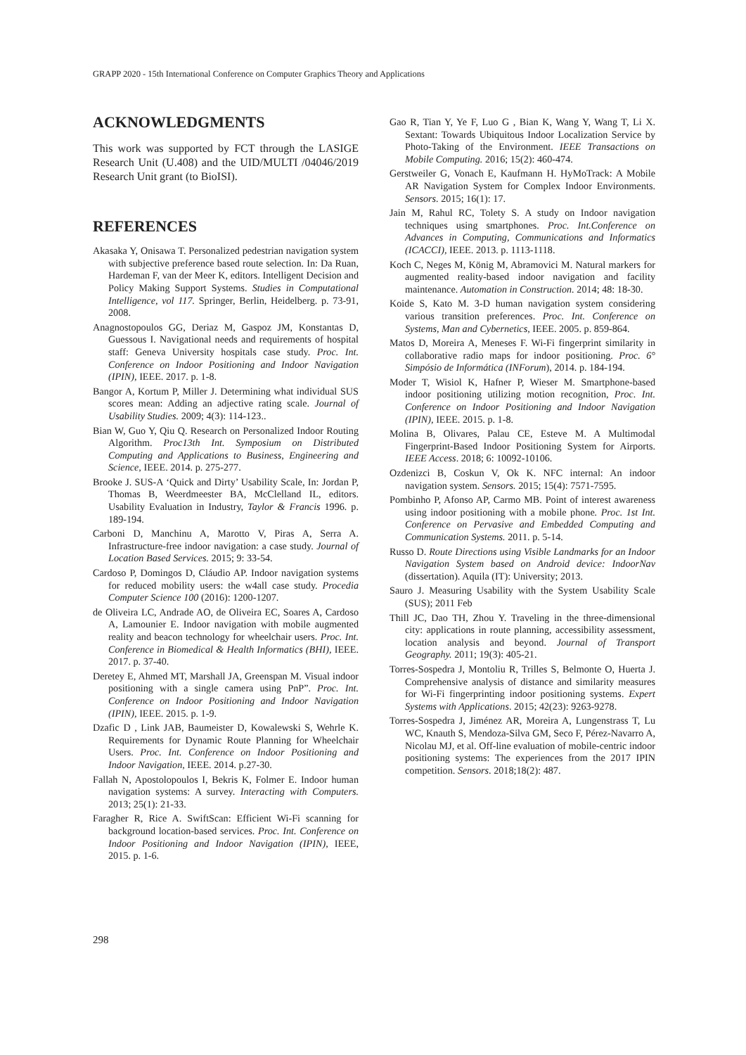GRAPP 2020 - 15th International Conference on Computer Graphics Theory and Applications
ACKNOWLEDGMENTS
This work was supported by FCT through the LASIGE Research Unit (U.408) and the UID/MULTI /04046/2019 Research Unit grant (to BioISI).
REFERENCES
Akasaka Y, Onisawa T. Personalized pedestrian navigation system with subjective preference based route selection. In: Da Ruan, Hardeman F, van der Meer K, editors. Intelligent Decision and Policy Making Support Systems. Studies in Computational Intelligence, vol 117. Springer, Berlin, Heidelberg. p. 73-91, 2008.
Anagnostopoulos GG, Deriaz M, Gaspoz JM, Konstantas D, Guessous I. Navigational needs and requirements of hospital staff: Geneva University hospitals case study. Proc. Int. Conference on Indoor Positioning and Indoor Navigation (IPIN), IEEE. 2017. p. 1-8.
Bangor A, Kortum P, Miller J. Determining what individual SUS scores mean: Adding an adjective rating scale. Journal of Usability Studies. 2009; 4(3): 114-123..
Bian W, Guo Y, Qiu Q. Research on Personalized Indoor Routing Algorithm. Proc13th Int. Symposium on Distributed Computing and Applications to Business, Engineering and Science, IEEE. 2014. p. 275-277.
Brooke J. SUS-A ‘Quick and Dirty’ Usability Scale, In: Jordan P, Thomas B, Weerdmeester BA, McClelland IL, editors. Usability Evaluation in Industry, Taylor & Francis 1996. p. 189-194.
Carboni D, Manchinu A, Marotto V, Piras A, Serra A. Infrastructure-free indoor navigation: a case study. Journal of Location Based Services. 2015; 9: 33-54.
Cardoso P, Domingos D, Cláudio AP. Indoor navigation systems for reduced mobility users: the w4all case study. Procedia Computer Science 100 (2016): 1200-1207.
de Oliveira LC, Andrade AO, de Oliveira EC, Soares A, Cardoso A, Lamounier E. Indoor navigation with mobile augmented reality and beacon technology for wheelchair users. Proc. Int. Conference in Biomedical & Health Informatics (BHI), IEEE. 2017. p. 37-40.
Deretey E, Ahmed MT, Marshall JA, Greenspan M. Visual indoor positioning with a single camera using PnP”. Proc. Int. Conference on Indoor Positioning and Indoor Navigation (IPIN), IEEE. 2015. p. 1-9.
Dzafic D , Link JAB, Baumeister D, Kowalewski S, Wehrle K. Requirements for Dynamic Route Planning for Wheelchair Users. Proc. Int. Conference on Indoor Positioning and Indoor Navigation, IEEE. 2014. p.27-30.
Fallah N, Apostolopoulos I, Bekris K, Folmer E. Indoor human navigation systems: A survey. Interacting with Computers. 2013; 25(1): 21-33.
Faragher R, Rice A. SwiftScan: Efficient Wi-Fi scanning for background location-based services. Proc. Int. Conference on Indoor Positioning and Indoor Navigation (IPIN), IEEE, 2015. p. 1-6.
Gao R, Tian Y, Ye F, Luo G , Bian K, Wang Y, Wang T, Li X. Sextant: Towards Ubiquitous Indoor Localization Service by Photo-Taking of the Environment. IEEE Transactions on Mobile Computing. 2016; 15(2): 460-474.
Gerstweiler G, Vonach E, Kaufmann H. HyMoTrack: A Mobile AR Navigation System for Complex Indoor Environments. Sensors. 2015; 16(1): 17.
Jain M, Rahul RC, Tolety S. A study on Indoor navigation techniques using smartphones. Proc. Int.Conference on Advances in Computing, Communications and Informatics (ICACCI), IEEE. 2013. p. 1113-1118.
Koch C, Neges M, König M, Abramovici M. Natural markers for augmented reality-based indoor navigation and facility maintenance. Automation in Construction. 2014; 48: 18-30.
Koide S, Kato M. 3-D human navigation system considering various transition preferences. Proc. Int. Conference on Systems, Man and Cybernetics, IEEE. 2005. p. 859-864.
Matos D, Moreira A, Meneses F. Wi-Fi fingerprint similarity in collaborative radio maps for indoor positioning. Proc. 6° Simpósio de Informática (INForum), 2014. p. 184-194.
Moder T, Wisiol K, Hafner P, Wieser M. Smartphone-based indoor positioning utilizing motion recognition, Proc. Int. Conference on Indoor Positioning and Indoor Navigation (IPIN), IEEE. 2015. p. 1-8.
Molina B, Olivares, Palau CE, Esteve M. A Multimodal Fingerprint-Based Indoor Positioning System for Airports. IEEE Access. 2018; 6: 10092-10106.
Ozdenizci B, Coskun V, Ok K. NFC internal: An indoor navigation system. Sensors. 2015; 15(4): 7571-7595.
Pombinho P, Afonso AP, Carmo MB. Point of interest awareness using indoor positioning with a mobile phone. Proc. 1st Int. Conference on Pervasive and Embedded Computing and Communication Systems. 2011. p. 5-14.
Russo D. Route Directions using Visible Landmarks for an Indoor Navigation System based on Android device: IndoorNav (dissertation). Aquila (IT): University; 2013.
Sauro J. Measuring Usability with the System Usability Scale (SUS); 2011 Feb
Thill JC, Dao TH, Zhou Y. Traveling in the three-dimensional city: applications in route planning, accessibility assessment, location analysis and beyond. Journal of Transport Geography. 2011; 19(3): 405-21.
Torres-Sospedra J, Montoliu R, Trilles S, Belmonte O, Huerta J. Comprehensive analysis of distance and similarity measures for Wi-Fi fingerprinting indoor positioning systems. Expert Systems with Applications. 2015; 42(23): 9263-9278.
Torres-Sospedra J, Jiménez AR, Moreira A, Lungenstrass T, Lu WC, Knauth S, Mendoza-Silva GM, Seco F, Pérez-Navarro A, Nicolau MJ, et al. Off-line evaluation of mobile-centric indoor positioning systems: The experiences from the 2017 IPIN competition. Sensors. 2018;18(2): 487.
298